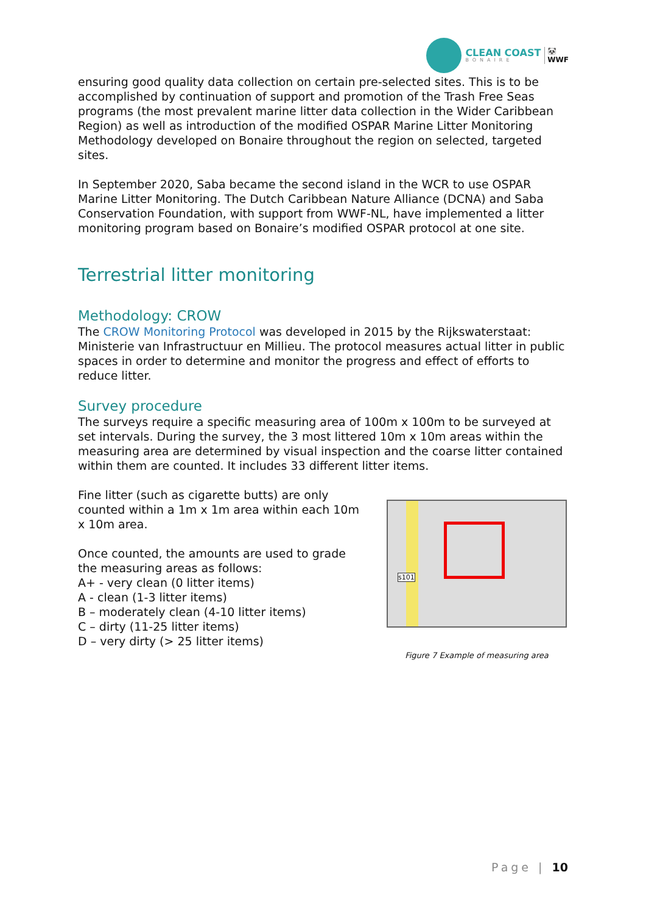CLEAN COAST
BONAIRE
🐼
WWF
ensuring good quality data collection on certain pre-selected sites. This is to be accomplished by continuation of support and promotion of the Trash Free Seas programs (the most prevalent marine litter data collection in the Wider Caribbean Region) as well as introduction of the modified OSPAR Marine Litter Monitoring Methodology developed on Bonaire throughout the region on selected, targeted sites.
In September 2020, Saba became the second island in the WCR to use OSPAR Marine Litter Monitoring. The Dutch Caribbean Nature Alliance (DCNA) and Saba Conservation Foundation, with support from WWF-NL, have implemented a litter monitoring program based on Bonaire’s modified OSPAR protocol at one site.
Terrestrial litter monitoring
Methodology: CROW
The CROW Monitoring Protocol was developed in 2015 by the Rijkswaterstaat: Ministerie van Infrastructuur en Millieu. The protocol measures actual litter in public spaces in order to determine and monitor the progress and effect of efforts to reduce litter.
Survey procedure
The surveys require a specific measuring area of 100m x 100m to be surveyed at set intervals. During the survey, the 3 most littered 10m x 10m areas within the measuring area are determined by visual inspection and the coarse litter contained within them are counted. It includes 33 different litter items.
Fine litter (such as cigarette butts) are only counted within a 1m x 1m area within each 10m x 10m area.
Once counted, the amounts are used to grade the measuring areas as follows:
A+ - very clean (0 litter items)
A - clean (1-3 litter items)
B – moderately clean (4-10 litter items)
C – dirty (11-25 litter items)
D – very dirty (> 25 litter items)
s101
Figure 7 Example of measuring area
Page | 10